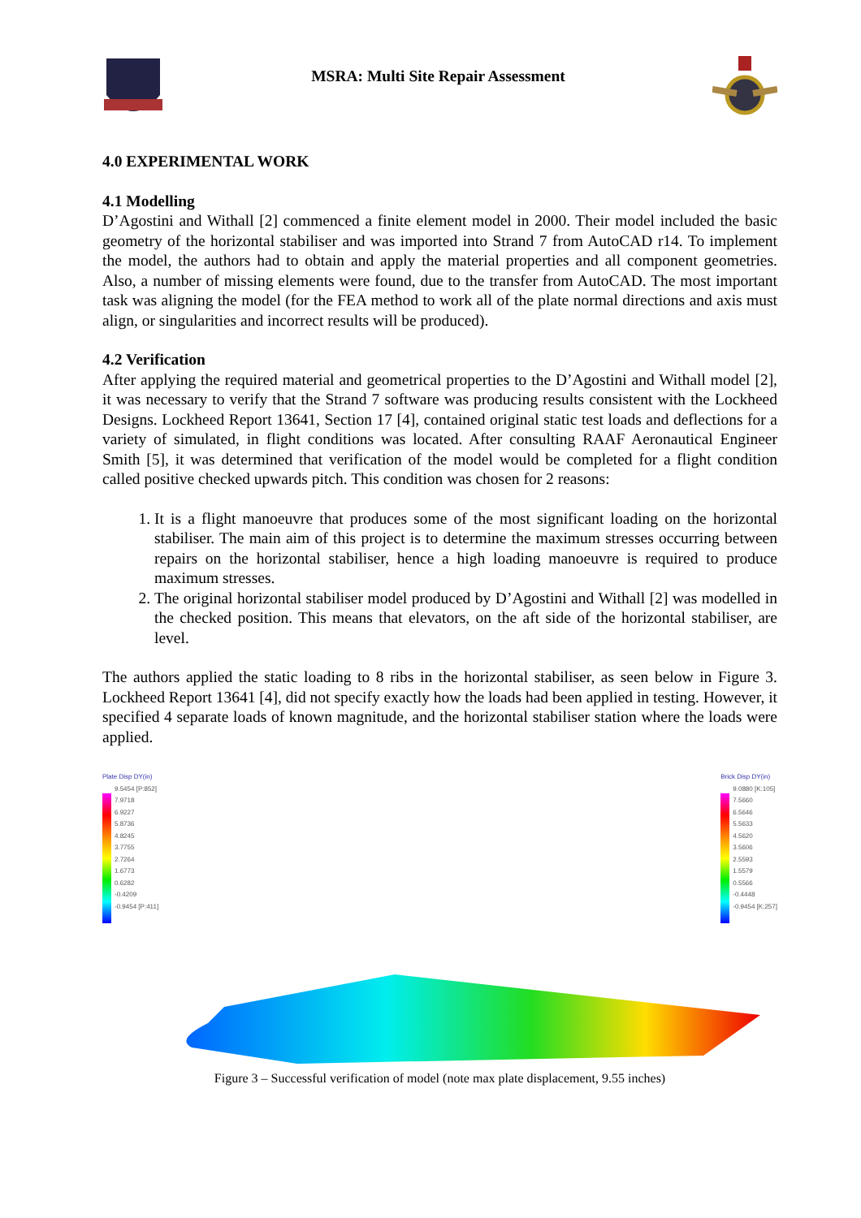MSRA: Multi Site Repair Assessment
4.0 EXPERIMENTAL WORK
4.1 Modelling
D’Agostini and Withall [2] commenced a finite element model in 2000. Their model included the basic geometry of the horizontal stabiliser and was imported into Strand 7 from AutoCAD r14. To implement the model, the authors had to obtain and apply the material properties and all component geometries. Also, a number of missing elements were found, due to the transfer from AutoCAD. The most important task was aligning the model (for the FEA method to work all of the plate normal directions and axis must align, or singularities and incorrect results will be produced).
4.2 Verification
After applying the required material and geometrical properties to the D’Agostini and Withall model [2], it was necessary to verify that the Strand 7 software was producing results consistent with the Lockheed Designs. Lockheed Report 13641, Section 17 [4], contained original static test loads and deflections for a variety of simulated, in flight conditions was located. After consulting RAAF Aeronautical Engineer Smith [5], it was determined that verification of the model would be completed for a flight condition called positive checked upwards pitch. This condition was chosen for 2 reasons:
1. It is a flight manoeuvre that produces some of the most significant loading on the horizontal stabiliser. The main aim of this project is to determine the maximum stresses occurring between repairs on the horizontal stabiliser, hence a high loading manoeuvre is required to produce maximum stresses.
2. The original horizontal stabiliser model produced by D’Agostini and Withall [2] was modelled in the checked position. This means that elevators, on the aft side of the horizontal stabiliser, are level.
The authors applied the static loading to 8 ribs in the horizontal stabiliser, as seen below in Figure 3. Lockheed Report 13641 [4], did not specify exactly how the loads had been applied in testing. However, it specified 4 separate loads of known magnitude, and the horizontal stabiliser station where the loads were applied.
Plate Disp DY(in)
9.5454 [P:852]
7.9718
6.9227
5.8736
4.8245
3.7755
2.7264
1.6773
0.6282
-0.4209
-0.9454 [P:411]
Brick Disp DY(in)
9.0880 [K:105]
7.5660
6.5646
5.5633
4.5620
3.5606
2.5593
1.5579
0.5566
-0.4448
-0.9454 [K:257]
Figure 3 – Successful verification of model (note max plate displacement, 9.55 inches)